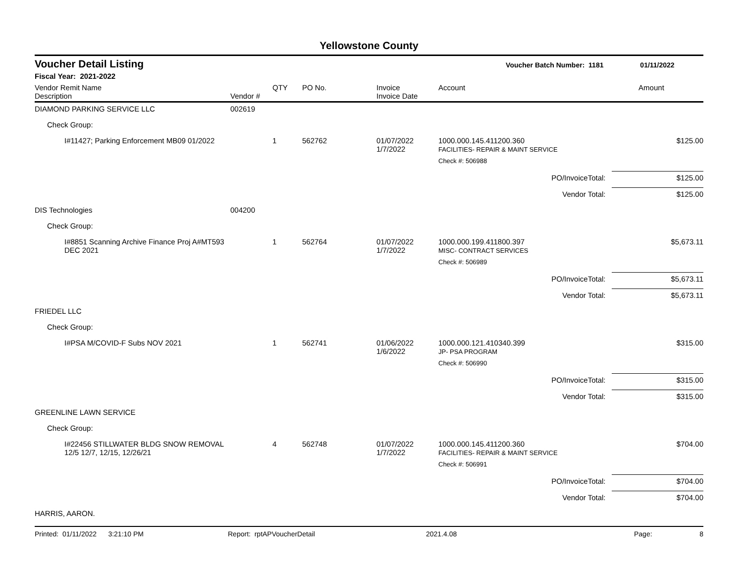Yellowstone County
Voucher Detail Listing Voucher Batch Number: 1181 01/11/2022
Fiscal Year: 2021-2022
| Vendor Remit Name Description | Vendor # | QTY | PO No. | Invoice Invoice Date | Account | Amount |
| --- | --- | --- | --- | --- | --- | --- |
| DIAMOND PARKING SERVICE LLC | 002619 | | | | | |
| Check Group: | | | | | | |
| I#11427; Parking Enforcement MB09 01/2022 | | 1 | 562762 | 01/07/2022 1/7/2022 | 1000.000.145.411200.360 FACILITIES- REPAIR & MAINT SERVICE | $125.00 |
| | | | | | Check #: 506988 | |
| | | | | | PO/InvoiceTotal: | $125.00 |
| | | | | | Vendor Total: | $125.00 |
| DIS Technologies | 004200 | | | | | |
| Check Group: | | | | | | |
| I#8851 Scanning Archive Finance Proj A#MT593 DEC 2021 | | 1 | 562764 | 01/07/2022 1/7/2022 | 1000.000.199.411800.397 MISC- CONTRACT SERVICES | $5,673.11 |
| | | | | | Check #: 506989 | |
| | | | | | PO/InvoiceTotal: | $5,673.11 |
| | | | | | Vendor Total: | $5,673.11 |
| FRIEDEL LLC | | | | | | |
| Check Group: | | | | | | |
| I#PSA M/COVID-F Subs NOV 2021 | | 1 | 562741 | 01/06/2022 1/6/2022 | 1000.000.121.410340.399 JP- PSA PROGRAM | $315.00 |
| | | | | | Check #: 506990 | |
| | | | | | PO/InvoiceTotal: | $315.00 |
| | | | | | Vendor Total: | $315.00 |
| GREENLINE LAWN SERVICE | | | | | | |
| Check Group: | | | | | | |
| I#22456 STILLWATER BLDG SNOW REMOVAL 12/5 12/7, 12/15, 12/26/21 | | 4 | 562748 | 01/07/2022 1/7/2022 | 1000.000.145.411200.360 FACILITIES- REPAIR & MAINT SERVICE | $704.00 |
| | | | | | Check #: 506991 | |
| | | | | | PO/InvoiceTotal: | $704.00 |
| | | | | | Vendor Total: | $704.00 |
| HARRIS, AARON. | | | | | | |
Printed: 01/11/2022 3:21:10 PM Report: rptAPVoucherDetail 2021.4.08 Page: 8